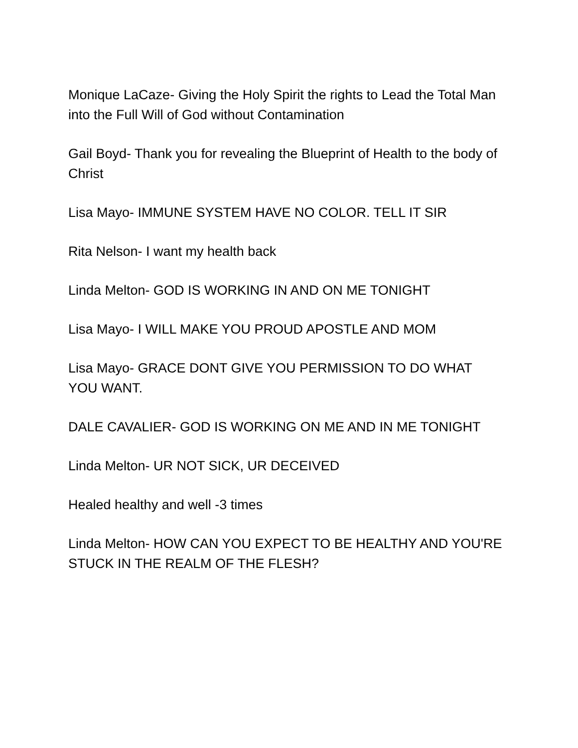Monique LaCaze- Giving the Holy Spirit the rights to Lead the Total Man into the Full Will of God without Contamination
Gail Boyd- Thank you for revealing the Blueprint of Health to the body of Christ
Lisa Mayo- IMMUNE SYSTEM HAVE NO COLOR. TELL IT SIR
Rita Nelson- I want my health back
Linda Melton- GOD IS WORKING IN AND ON ME TONIGHT
Lisa Mayo- I WILL MAKE YOU PROUD APOSTLE AND MOM
Lisa Mayo- GRACE DONT GIVE YOU PERMISSION TO DO WHAT YOU WANT.
DALE CAVALIER- GOD IS WORKING ON ME AND IN ME TONIGHT
Linda Melton- UR NOT SICK, UR DECEIVED
Healed healthy and well -3 times
Linda Melton- HOW CAN YOU EXPECT TO BE HEALTHY AND YOU'RE STUCK IN THE REALM OF THE FLESH?